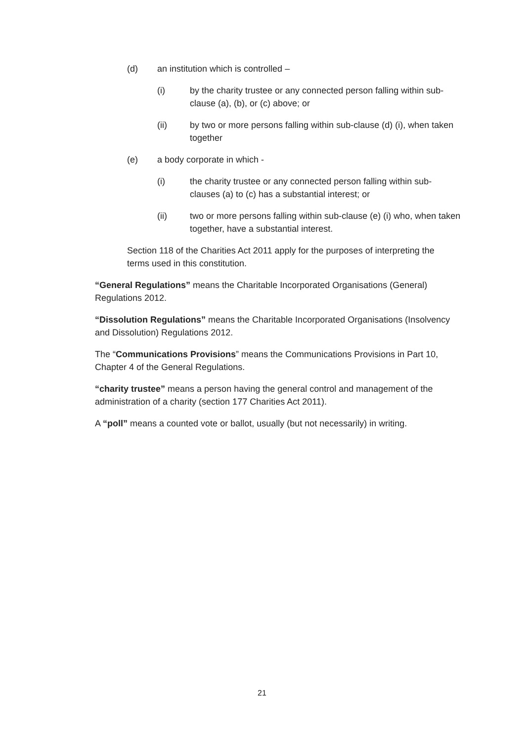(d) an institution which is controlled –
(i) by the charity trustee or any connected person falling within sub-clause (a), (b), or (c) above; or
(ii) by two or more persons falling within sub-clause (d) (i), when taken together
(e) a body corporate in which -
(i) the charity trustee or any connected person falling within sub-clauses (a) to (c) has a substantial interest; or
(ii) two or more persons falling within sub-clause (e) (i) who, when taken together, have a substantial interest.
Section 118 of the Charities Act 2011 apply for the purposes of interpreting the terms used in this constitution.
“General Regulations” means the Charitable Incorporated Organisations (General) Regulations 2012.
“Dissolution Regulations” means the Charitable Incorporated Organisations (Insolvency and Dissolution) Regulations 2012.
The “Communications Provisions” means the Communications Provisions in Part 10, Chapter 4 of the General Regulations.
“charity trustee” means a person having the general control and management of the administration of a charity (section 177 Charities Act 2011).
A “poll” means a counted vote or ballot, usually (but not necessarily) in writing.
21